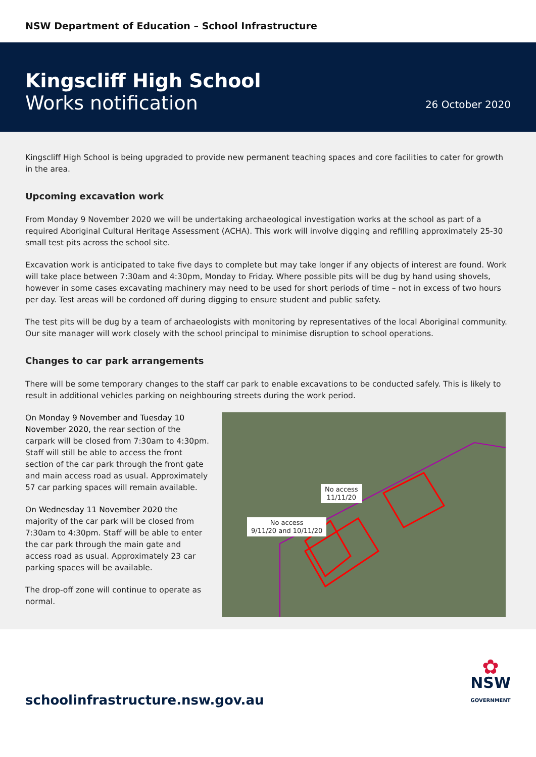NSW Department of Education – School Infrastructure
Kingscliff High School
Works notification
26 October 2020
Kingscliff High School is being upgraded to provide new permanent teaching spaces and core facilities to cater for growth in the area.
Upcoming excavation work
From Monday 9 November 2020 we will be undertaking archaeological investigation works at the school as part of a required Aboriginal Cultural Heritage Assessment (ACHA). This work will involve digging and refilling approximately 25-30 small test pits across the school site.
Excavation work is anticipated to take five days to complete but may take longer if any objects of interest are found. Work will take place between 7:30am and 4:30pm, Monday to Friday. Where possible pits will be dug by hand using shovels, however in some cases excavating machinery may need to be used for short periods of time – not in excess of two hours per day. Test areas will be cordoned off during digging to ensure student and public safety.
The test pits will be dug by a team of archaeologists with monitoring by representatives of the local Aboriginal community. Our site manager will work closely with the school principal to minimise disruption to school operations.
Changes to car park arrangements
There will be some temporary changes to the staff car park to enable excavations to be conducted safely. This is likely to result in additional vehicles parking on neighbouring streets during the work period.
On Monday 9 November and Tuesday 10 November 2020, the rear section of the carpark will be closed from 7:30am to 4:30pm. Staff will still be able to access the front section of the car park through the front gate and main access road as usual. Approximately 57 car parking spaces will remain available.
On Wednesday 11 November 2020 the majority of the car park will be closed from 7:30am to 4:30pm. Staff will be able to enter the car park through the main gate and access road as usual. Approximately 23 car parking spaces will be available.
The drop-off zone will continue to operate as normal.
No access
11/11/20
No access
9/11/20 and 10/11/20
schoolinfrastructure.nsw.gov.au
✿
NSW
GOVERNMENT